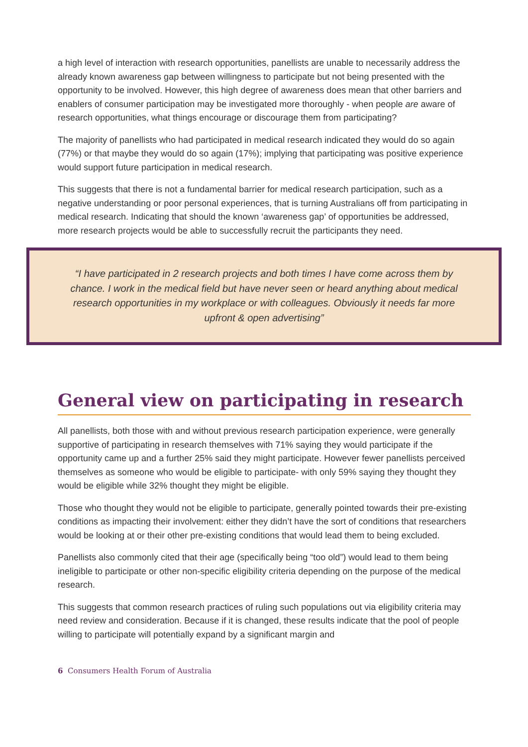a high level of interaction with research opportunities, panellists are unable to necessarily address the already known awareness gap between willingness to participate but not being presented with the opportunity to be involved. However, this high degree of awareness does mean that other barriers and enablers of consumer participation may be investigated more thoroughly - when people are aware of research opportunities, what things encourage or discourage them from participating?
The majority of panellists who had participated in medical research indicated they would do so again (77%) or that maybe they would do so again (17%); implying that participating was positive experience would support future participation in medical research.
This suggests that there is not a fundamental barrier for medical research participation, such as a negative understanding or poor personal experiences, that is turning Australians off from participating in medical research. Indicating that should the known ‘awareness gap’ of opportunities be addressed, more research projects would be able to successfully recruit the participants they need.
“I have participated in 2 research projects and both times I have come across them by chance. I work in the medical field but have never seen or heard anything about medical research opportunities in my workplace or with colleagues. Obviously it needs far more upfront & open advertising”
General view on participating in research
All panellists, both those with and without previous research participation experience, were generally supportive of participating in research themselves with 71% saying they would participate if the opportunity came up and a further 25% said they might participate. However fewer panellists perceived themselves as someone who would be eligible to participate- with only 59% saying they thought they would be eligible while 32% thought they might be eligible.
Those who thought they would not be eligible to participate, generally pointed towards their pre-existing conditions as impacting their involvement: either they didn’t have the sort of conditions that researchers would be looking at or their other pre-existing conditions that would lead them to being excluded.
Panellists also commonly cited that their age (specifically being “too old”) would lead to them being ineligible to participate or other non-specific eligibility criteria depending on the purpose of the medical research.
This suggests that common research practices of ruling such populations out via eligibility criteria may need review and consideration. Because if it is changed, these results indicate that the pool of people willing to participate will potentially expand by a significant margin and
6 Consumers Health Forum of Australia